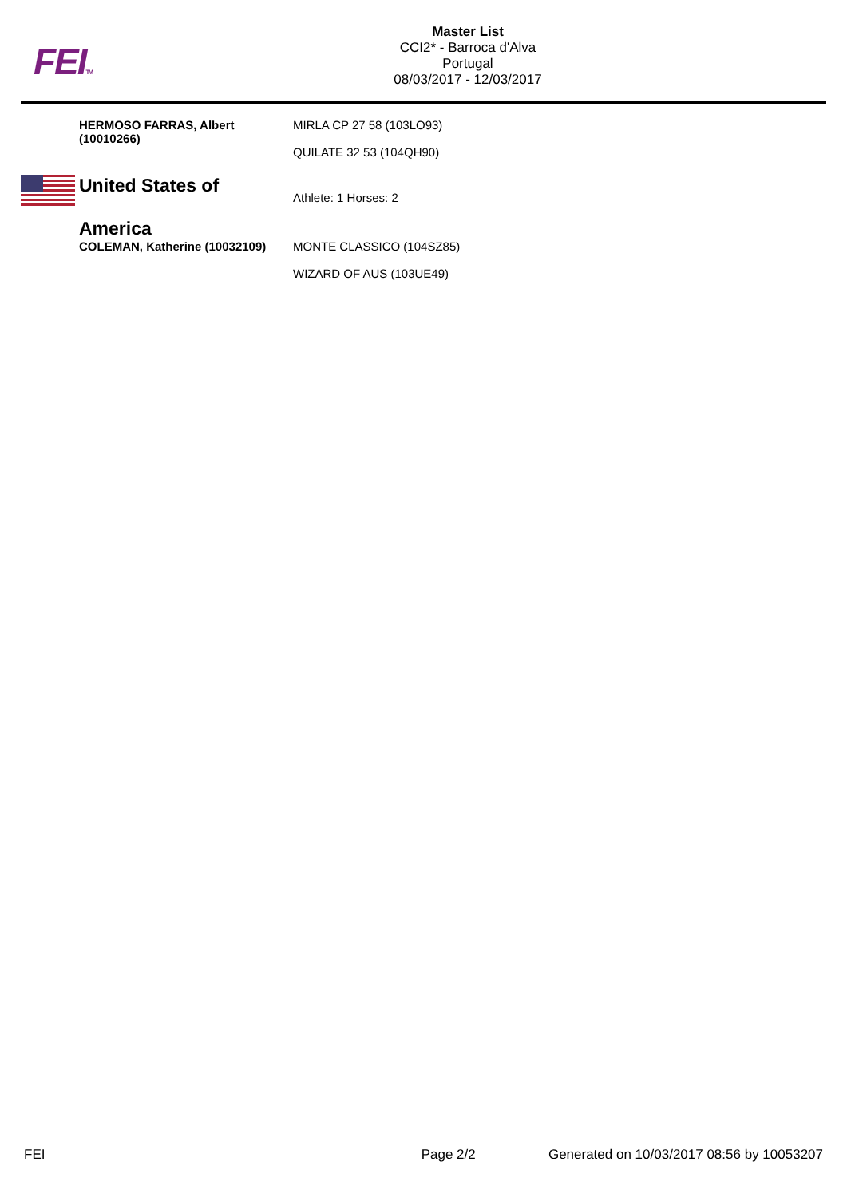FEITM
Master List
CCI2* - Barroca d'Alva
Portugal
08/03/2017 - 12/03/2017
| HERMOSO FARRAS, Albert (10010266) | MIRLA CP 27 58 (103LO93) QUILATE 32 53 (104QH90) |
| | United States of America | Athlete: 1 Horses: 2 |
| | COLEMAN, Katherine (10032109) | MONTE CLASSICO (104SZ85) WIZARD OF AUS (103UE49) |
FEI Page 2/2 Generated on 10/03/2017 08:56 by 10053207